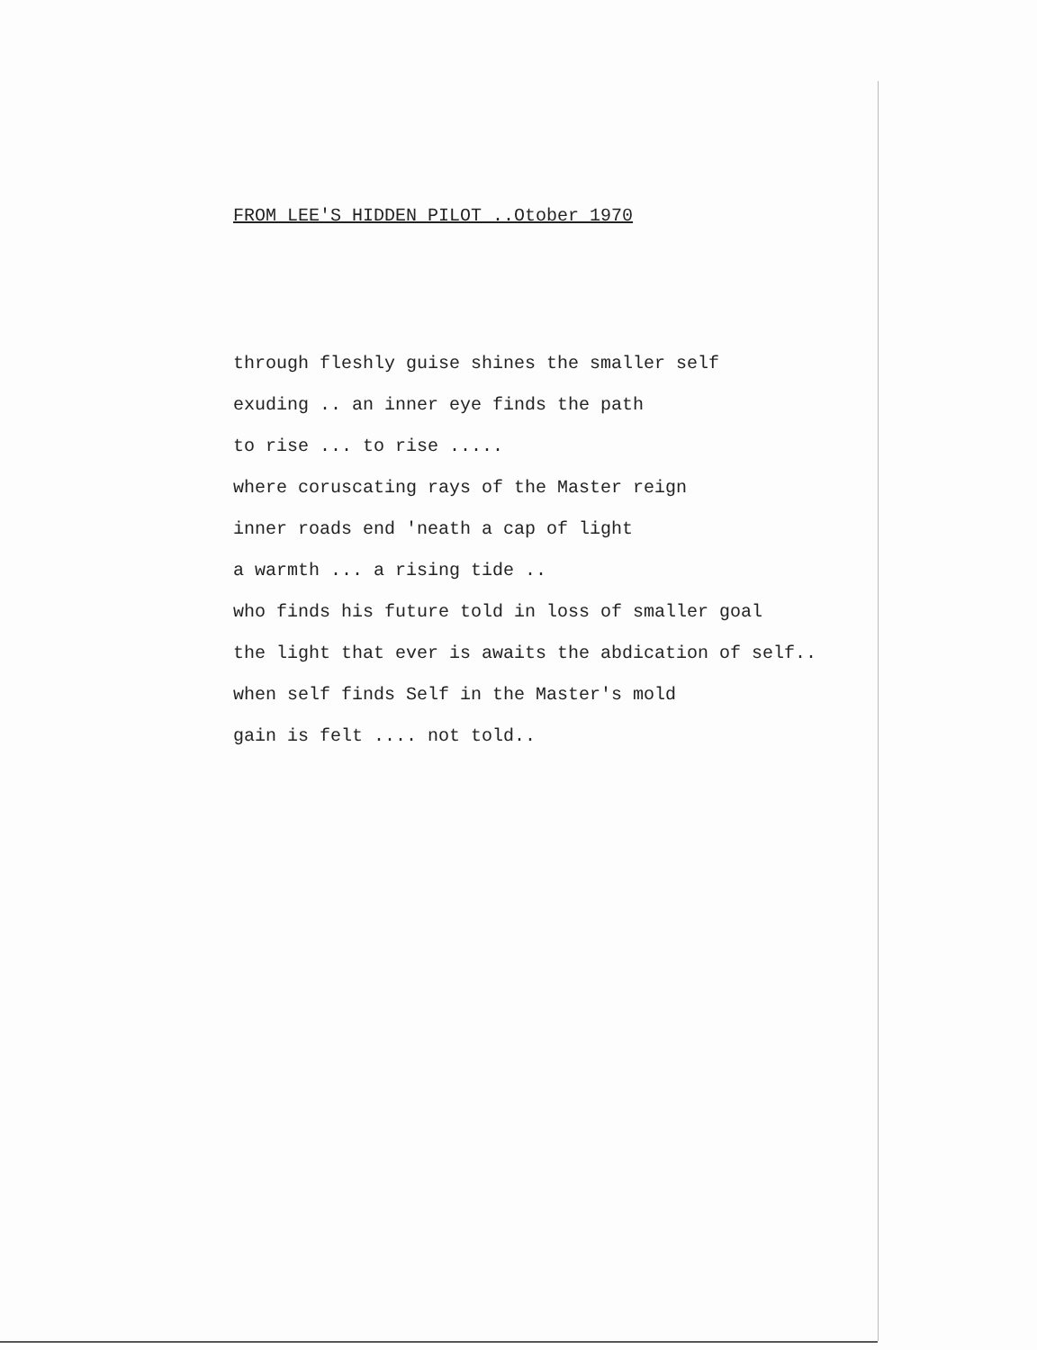FROM LEE'S HIDDEN PILOT ..Otober 1970
through fleshly guise shines the smaller self
exuding .. an inner eye finds the path
to rise ... to rise .....
where coruscating rays of the Master reign
inner roads end 'neath a cap of light
a warmth ... a rising tide ..
who finds his future told in loss of smaller goal
the light that ever is awaits the abdication of self..
when self finds Self in the Master's mold
gain is felt .... not told..